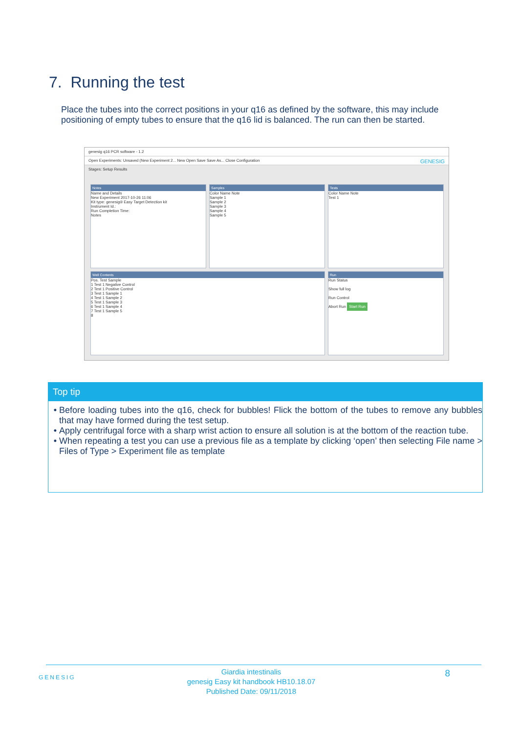7. Running the test
Place the tubes into the correct positions in your q16 as defined by the software, this may include positioning of empty tubes to ensure that the q16 lid is balanced. The run can then be started.
genesig q16 PCR software - 1.2
Open Experiments: Unsaved (New Experiment 2... New Open Save Save As... Close Configuration GENESIG
Stages: Setup Results
Notes
Name and Details
New Experiment 2017-10-26 11:06
Kit type: genesig® Easy Target Detection kit
Instrument Id.:
Run Completion Time:
Notes
Samples
Color Name Note
Sample 1
Sample 2
Sample 3
Sample 4
Sample 5
Tests
Color Name Note
Test 1
Well Contents
Pos. Test Sample
1 Test 1 Negative Control
2 Test 1 Positive Control
3 Test 1 Sample 1
4 Test 1 Sample 2
5 Test 1 Sample 3
6 Test 1 Sample 4
7 Test 1 Sample 5
8
Run
Run Status
Show full log
Run Control
Abort Run Start Run
Top tip
Before loading tubes into the q16, check for bubbles! Flick the bottom of the tubes to remove any bubbles that may have formed during the test setup.
Apply centrifugal force with a sharp wrist action to ensure all solution is at the bottom of the reaction tube.
When repeating a test you can use a previous file as a template by clicking ‘open’ then selecting File name > Files of Type > Experiment file as template
GENESIG
Giardia intestinalis
genesig Easy kit handbook HB10.18.07
Published Date: 09/11/2018
8